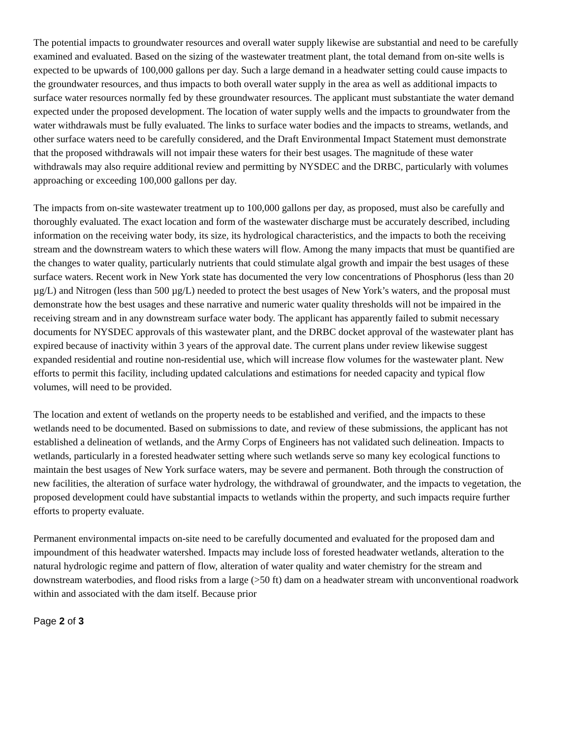The potential impacts to groundwater resources and overall water supply likewise are substantial and need to be carefully examined and evaluated. Based on the sizing of the wastewater treatment plant, the total demand from on-site wells is expected to be upwards of 100,000 gallons per day. Such a large demand in a headwater setting could cause impacts to the groundwater resources, and thus impacts to both overall water supply in the area as well as additional impacts to surface water resources normally fed by these groundwater resources. The applicant must substantiate the water demand expected under the proposed development. The location of water supply wells and the impacts to groundwater from the water withdrawals must be fully evaluated. The links to surface water bodies and the impacts to streams, wetlands, and other surface waters need to be carefully considered, and the Draft Environmental Impact Statement must demonstrate that the proposed withdrawals will not impair these waters for their best usages. The magnitude of these water withdrawals may also require additional review and permitting by NYSDEC and the DRBC, particularly with volumes approaching or exceeding 100,000 gallons per day.
The impacts from on-site wastewater treatment up to 100,000 gallons per day, as proposed, must also be carefully and thoroughly evaluated. The exact location and form of the wastewater discharge must be accurately described, including information on the receiving water body, its size, its hydrological characteristics, and the impacts to both the receiving stream and the downstream waters to which these waters will flow. Among the many impacts that must be quantified are the changes to water quality, particularly nutrients that could stimulate algal growth and impair the best usages of these surface waters. Recent work in New York state has documented the very low concentrations of Phosphorus (less than 20 µg/L) and Nitrogen (less than 500 µg/L) needed to protect the best usages of New York’s waters, and the proposal must demonstrate how the best usages and these narrative and numeric water quality thresholds will not be impaired in the receiving stream and in any downstream surface water body. The applicant has apparently failed to submit necessary documents for NYSDEC approvals of this wastewater plant, and the DRBC docket approval of the wastewater plant has expired because of inactivity within 3 years of the approval date. The current plans under review likewise suggest expanded residential and routine non-residential use, which will increase flow volumes for the wastewater plant. New efforts to permit this facility, including updated calculations and estimations for needed capacity and typical flow volumes, will need to be provided.
The location and extent of wetlands on the property needs to be established and verified, and the impacts to these wetlands need to be documented. Based on submissions to date, and review of these submissions, the applicant has not established a delineation of wetlands, and the Army Corps of Engineers has not validated such delineation. Impacts to wetlands, particularly in a forested headwater setting where such wetlands serve so many key ecological functions to maintain the best usages of New York surface waters, may be severe and permanent. Both through the construction of new facilities, the alteration of surface water hydrology, the withdrawal of groundwater, and the impacts to vegetation, the proposed development could have substantial impacts to wetlands within the property, and such impacts require further efforts to property evaluate.
Permanent environmental impacts on-site need to be carefully documented and evaluated for the proposed dam and impoundment of this headwater watershed. Impacts may include loss of forested headwater wetlands, alteration to the natural hydrologic regime and pattern of flow, alteration of water quality and water chemistry for the stream and downstream waterbodies, and flood risks from a large (>50 ft) dam on a headwater stream with unconventional roadwork within and associated with the dam itself. Because prior
Page 2 of 3